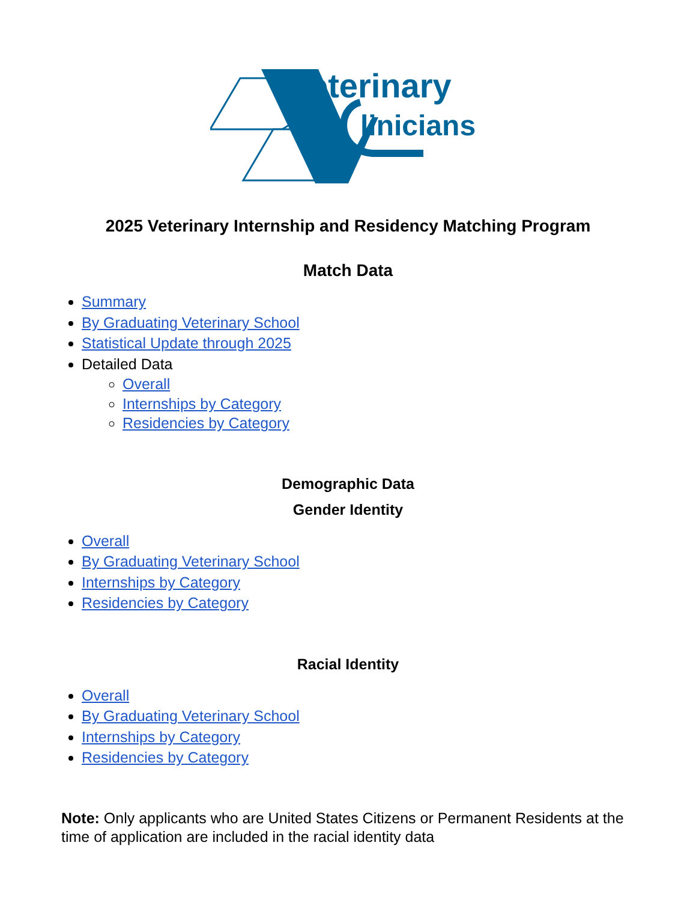eterinary
linicians
2025 Veterinary Internship and Residency Matching Program
Match Data
Summary
By Graduating Veterinary School
Statistical Update through 2025
Detailed Data
Overall
Internships by Category
Residencies by Category
Demographic Data
Gender Identity
Overall
By Graduating Veterinary School
Internships by Category
Residencies by Category
Racial Identity
Overall
By Graduating Veterinary School
Internships by Category
Residencies by Category
Note: Only applicants who are United States Citizens or Permanent Residents at the time of application are included in the racial identity data